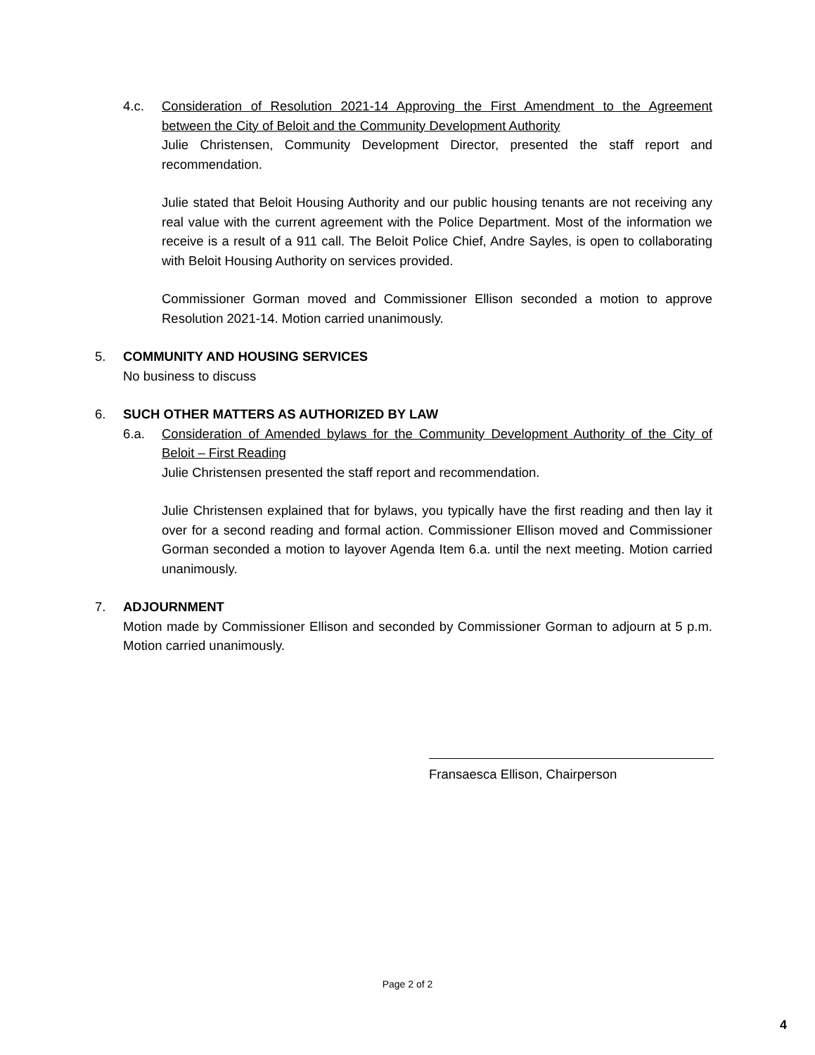4.c. Consideration of Resolution 2021-14 Approving the First Amendment to the Agreement between the City of Beloit and the Community Development Authority
Julie Christensen, Community Development Director, presented the staff report and recommendation.
Julie stated that Beloit Housing Authority and our public housing tenants are not receiving any real value with the current agreement with the Police Department. Most of the information we receive is a result of a 911 call. The Beloit Police Chief, Andre Sayles, is open to collaborating with Beloit Housing Authority on services provided.
Commissioner Gorman moved and Commissioner Ellison seconded a motion to approve Resolution 2021-14. Motion carried unanimously.
5. COMMUNITY AND HOUSING SERVICES
No business to discuss
6. SUCH OTHER MATTERS AS AUTHORIZED BY LAW
6.a. Consideration of Amended bylaws for the Community Development Authority of the City of Beloit – First Reading
Julie Christensen presented the staff report and recommendation.
Julie Christensen explained that for bylaws, you typically have the first reading and then lay it over for a second reading and formal action. Commissioner Ellison moved and Commissioner Gorman seconded a motion to layover Agenda Item 6.a. until the next meeting. Motion carried unanimously.
7. ADJOURNMENT
Motion made by Commissioner Ellison and seconded by Commissioner Gorman to adjourn at 5 p.m. Motion carried unanimously.
Fransaesca Ellison, Chairperson
Page 2 of 2
4